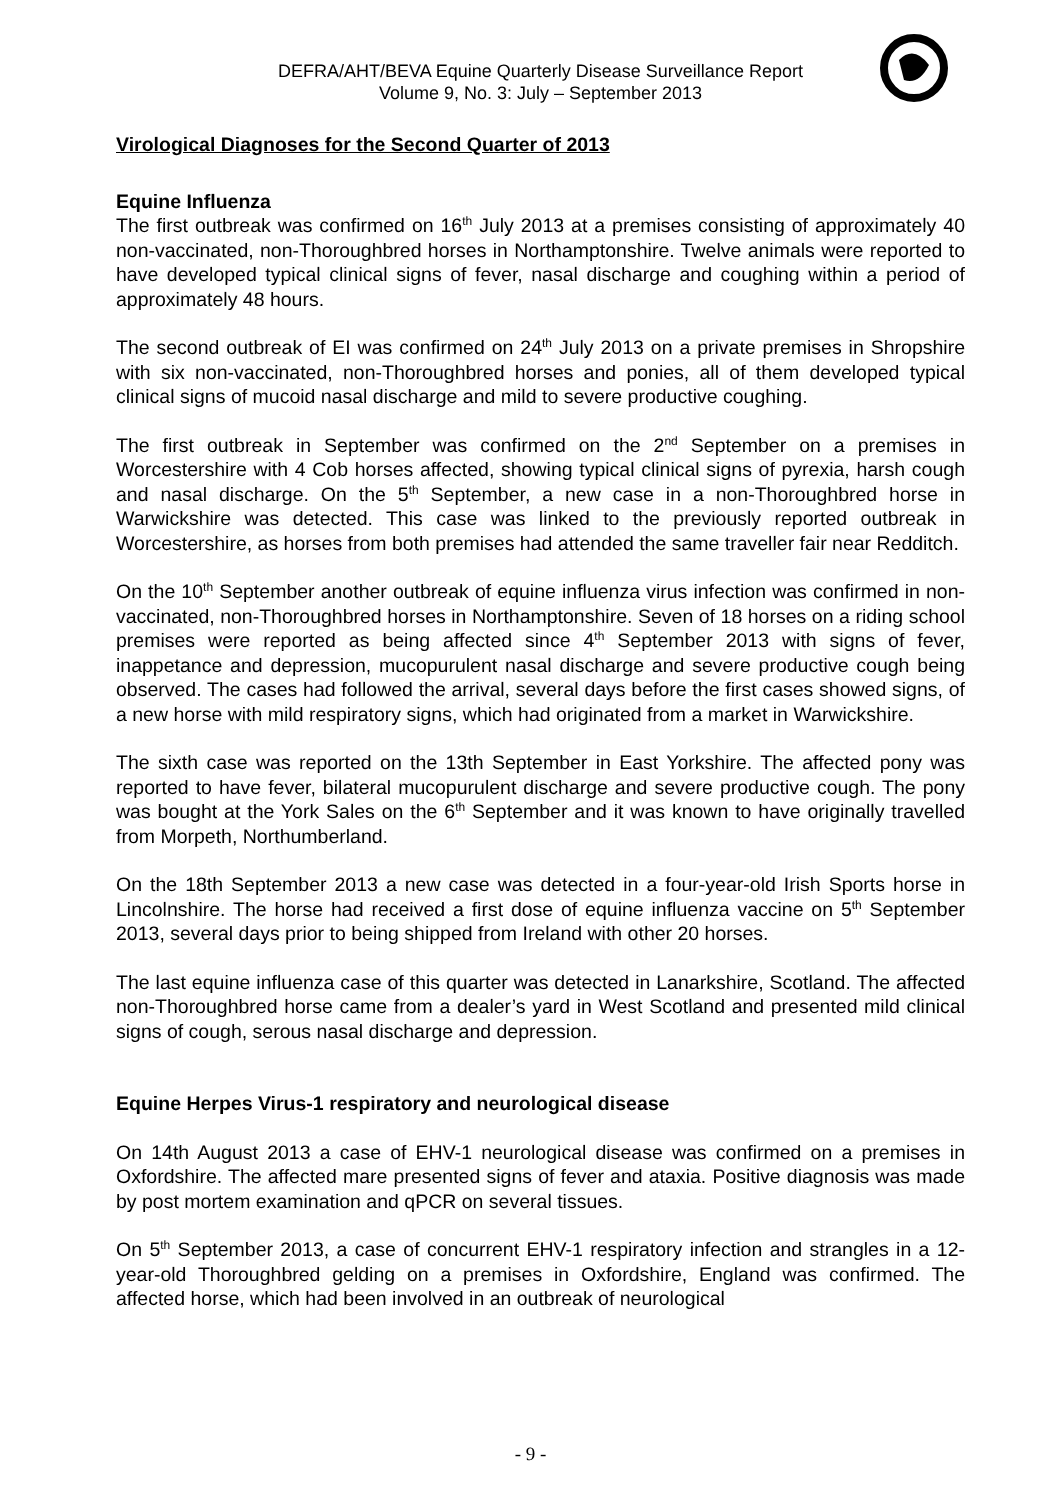DEFRA/AHT/BEVA Equine Quarterly Disease Surveillance Report
Volume 9, No. 3: July – September 2013
Virological Diagnoses for the Second Quarter of 2013
Equine Influenza
The first outbreak was confirmed on 16<sup>th</sup> July 2013 at a premises consisting of approximately 40 non-vaccinated, non-Thoroughbred horses in Northamptonshire. Twelve animals were reported to have developed typical clinical signs of fever, nasal discharge and coughing within a period of approximately 48 hours.
The second outbreak of EI was confirmed on 24<sup>th</sup> July 2013 on a private premises in Shropshire with six non-vaccinated, non-Thoroughbred horses and ponies, all of them developed typical clinical signs of mucoid nasal discharge and mild to severe productive coughing.
The first outbreak in September was confirmed on the 2<sup>nd</sup> September on a premises in Worcestershire with 4 Cob horses affected, showing typical clinical signs of pyrexia, harsh cough and nasal discharge. On the 5<sup>th</sup> September, a new case in a non-Thoroughbred horse in Warwickshire was detected. This case was linked to the previously reported outbreak in Worcestershire, as horses from both premises had attended the same traveller fair near Redditch.
On the 10<sup>th</sup> September another outbreak of equine influenza virus infection was confirmed in non-vaccinated, non-Thoroughbred horses in Northamptonshire. Seven of 18 horses on a riding school premises were reported as being affected since 4<sup>th</sup> September 2013 with signs of fever, inappetance and depression, mucopurulent nasal discharge and severe productive cough being observed. The cases had followed the arrival, several days before the first cases showed signs, of a new horse with mild respiratory signs, which had originated from a market in Warwickshire.
The sixth case was reported on the 13th September in East Yorkshire. The affected pony was reported to have fever, bilateral mucopurulent discharge and severe productive cough. The pony was bought at the York Sales on the 6<sup>th</sup> September and it was known to have originally travelled from Morpeth, Northumberland.
On the 18th September 2013 a new case was detected in a four-year-old Irish Sports horse in Lincolnshire. The horse had received a first dose of equine influenza vaccine on 5<sup>th</sup> September 2013, several days prior to being shipped from Ireland with other 20 horses.
The last equine influenza case of this quarter was detected in Lanarkshire, Scotland. The affected non-Thoroughbred horse came from a dealer’s yard in West Scotland and presented mild clinical signs of cough, serous nasal discharge and depression.
Equine Herpes Virus-1 respiratory and neurological disease
On 14th August 2013 a case of EHV-1 neurological disease was confirmed on a premises in Oxfordshire. The affected mare presented signs of fever and ataxia. Positive diagnosis was made by post mortem examination and qPCR on several tissues.
On 5<sup>th</sup> September 2013, a case of concurrent EHV-1 respiratory infection and strangles in a 12-year-old Thoroughbred gelding on a premises in Oxfordshire, England was confirmed. The affected horse, which had been involved in an outbreak of neurological
- 9 -